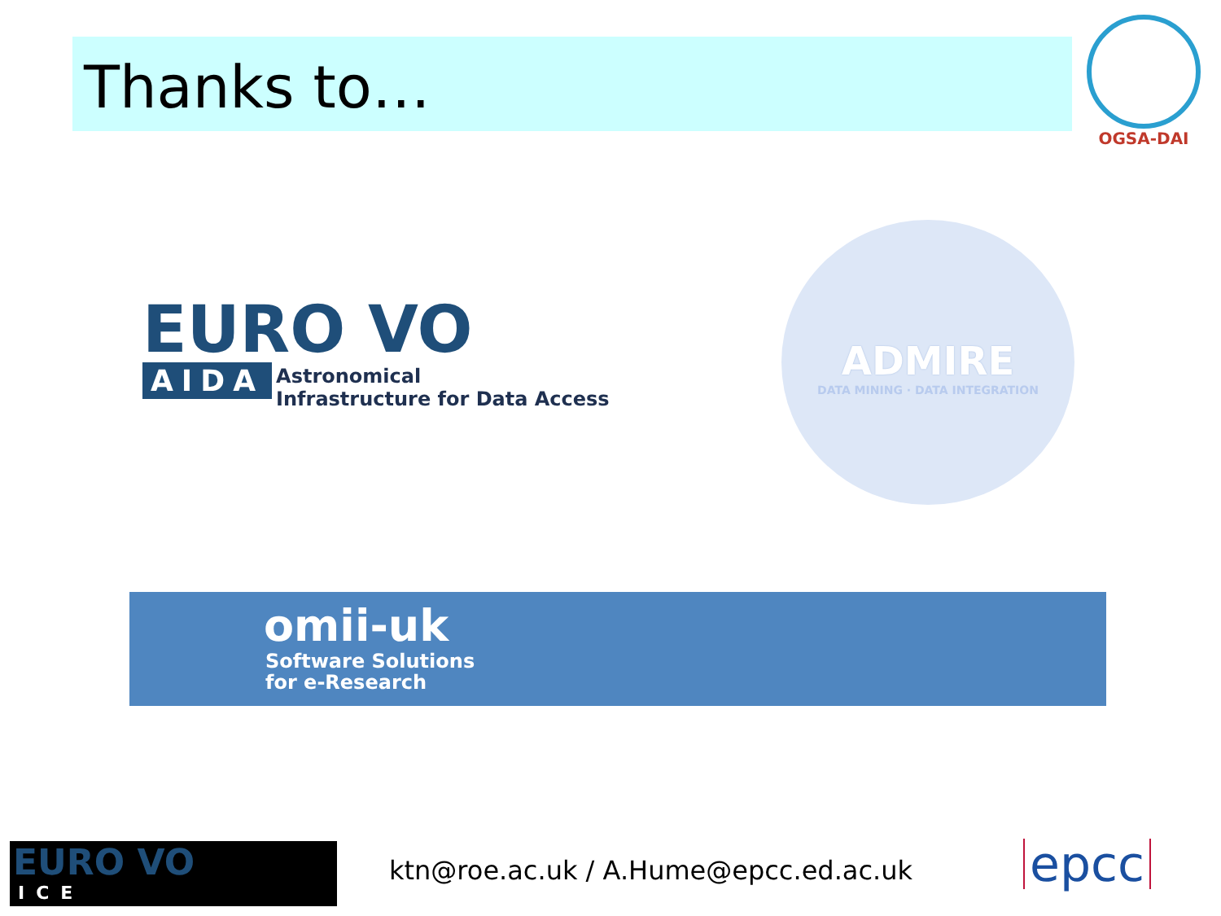Thanks to…
OGSA-DAI
EURO VO
AIDA Astronomical
Infrastructure for Data Access
ADMIRE
DATA MINING · DATA INTEGRATION
omii-uk
Software Solutions
for e-Research
EURO VO
ICE
ktn@roe.ac.uk / A.Hume@epcc.ed.ac.uk
epcc